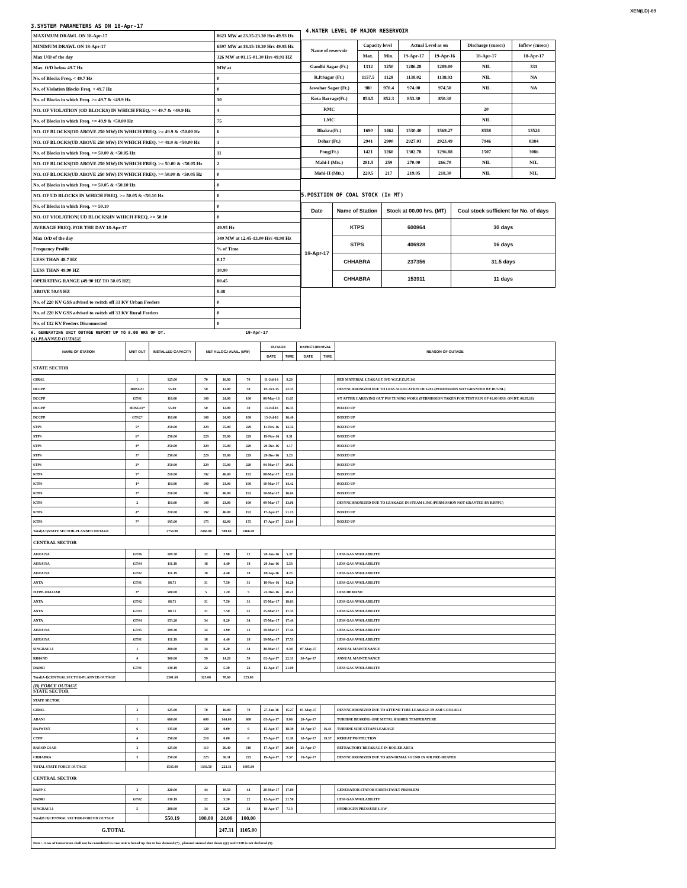XEN(LD)-69
3.SYSTEM PARAMETERS AS ON 18-Apr-17
| MAXIMUM DRAWL ON 18-Apr-17 | 8621 MW at 23.15-23.30 Hrs 49.93 Hz |
| MINIMUM DRAWL ON 18-Apr-17 | 6597 MW at 18.15-18.30 Hrs 49.95 Hz |
| Max U/D of the day | 326 MW at 01.15-01.30 Hrs 49.91 HZ |
| Max. O/D below 49.7 Hz | MW at |
| No. of Blocks Freq. < 49.7 Hz | 0 |
| No. of Violation Blocks Freq. < 49.7 Hz | 0 |
| No. of Blocks in which Freq. >= 49.7 & <49.9 Hz | 10 |
| NO. OF VIOLATION (OD BLOCKS) IN WHICH FREQ. >= 49.7 & <49.9 Hz | 4 |
| No. of Blocks in which Freq. >= 49.9 & <50.00 Hz | 75 |
| NO. OF BLOCKS(OD ABOVE 250 MW) IN WHICH FREQ. >= 49.9 & <50.00 Hz | 6 |
| NO. OF BLOCKS(UD ABOVE 250 MW) IN WHICH FREQ. >= 49.9 & <50.00 Hz | 1 |
| No. of Blocks in which Freq. >= 50.00 & <50.05 Hz | 11 |
| NO. OF BLOCKS(OD ABOVE 250 MW) IN WHICH FREQ. >= 50.00 & <50.05 Hz | 2 |
| NO. OF BLOCKS(UD ABOVE 250 MW) IN WHICH FREQ. >= 50.00 & <50.05 Hz | 0 |
| No. of Blocks in which Freq. >= 50.05 & <50.10 Hz | 0 |
| NO. OF UD BLOCKS IN WHICH FREQ. >= 50.05 & <50.10 Hz | 0 |
| No. of Blocks in which Freq. >= 50.10 | 0 |
| NO. OF VIOLATION( UD BLOCKS)IN WHICH FREQ. >= 50.10 | 0 |
| AVERAGE FREQ. FOR THE DAY 18-Apr-17 | 49.95 Hz |
| Max O/D of the day | 349 MW at 12.45-13.00 Hrs 49.98 Hz |
| Frequency Profile | % of Time |
| LESS THAN 48.7 HZ | 0.17 |
| LESS THAN 49.90 HZ | 10.90 |
| OPERATING RANGE (49.90 HZ TO 50.05 HZ) | 80.45 |
| ABOVE 50.05 HZ | 8.48 |
| No. of 220 KV GSS advised to switch off 33 KV Urban Feeders | 0 |
| No. of 220 KV GSS advised to switch off 33 KV Rural Feeders | 0 |
| No. of 132 KV Feeders Disconnected | 0 |
4.WATER LEVEL OF MAJOR RESERVOIR
| Name of reservoir | Capacity level | | Actual Level as on | | Discharge (cusecs) | Inflow (cusecs) |
| | Max. | Min. | 19-Apr-17 | 19-Apr-16 | 18-Apr-17 | 18-Apr-17 |
| Gandhi Sagar (Ft.) | 1312 | 1250 | 1286.28 | 1289.00 | NIL | 331 |
| R.P.Sagar (Ft.) | 1157.5 | 1128 | 1138.02 | 1138.93 | NIL | NA |
| Jawahar Sagar (Ft.) | 980 | 970.4 | 974.00 | 974.50 | NIL | NA |
| Kota Barrage(Ft.) | 854.5 | 852.3 | 853.30 | 850.30 | | |
| RMC | | | | | 20 | |
| LMC | | | | | NIL | |
| Bhakra(Ft.) | 1690 | 1462 | 1530.40 | 1569.27 | 8558 | 13524 |
| Dehar (Ft.) | 2941 | 2900 | 2927.03 | 2923.49 | 7946 | 8384 |
| Pong(Ft.) | 1421 | 1260 | 1302.78 | 1296.88 | 1507 | 3086 |
| Mahi-I (Mts.) | 281.5 | 259 | 270.00 | 266.70 | NIL | NIL |
| Mahi-II (Mts.) | 220.5 | 217 | 219.05 | 218.30 | NIL | NIL |
5.POSITION OF COAL STOCK (In MT)
| Date | Name of Station | Stock at 00.00 hrs. (MT) | Coal stock sufficient for No. of days |
| 19-Apr-17 | KTPS | 600864 | 30 days |
| | STPS | 406928 | 16 days |
| | CHHABRA | 237356 | 31.5 days |
| | CHHABRA | 153911 | 11 days |
6. GENERATING UNIT OUTAGE REPORT UP TO 8.00 HRS OF DT. 19-Apr-17
(A) PLANNED OUTAGE
| NAME OF STATION | UNIT OUT | INSTALLED CAPACITY | NET ALLOC./ AVAIL. (MW) | | | OUTAGE | | EXPECT./REVIVAL | | REASON OF OUTAGE |
| --- | --- | --- | --- | --- | --- | --- | --- | --- | --- | --- |
| | | | | | | DATE | TIME | DATE | TIME | |
| STATE SECTOR | | | | | | | | | | |
| GIRAL | 1 | 125.00 | 70 | 16.80 | 70 | 11-Jul-14 | 8.20 | | | BED MATERIAL LEAKAGE (S/D W.E.F.15.07.14) |
| DCCPP | HRSG#1 | 55.00 | 50 | 12.00 | 50 | 03-Oct-15 | 22.35 | | | DESYNCHRONIZED DUE TO LESS ALLOCATION OF GAS (PERMISSION NOT GRANTED BY RUVNL) |
| DCCPP | GT#1 | 110.00 | 100 | 24.00 | 100 | 08-May-16 | 11.05 | | | S/T AFTER CARRYING OUT PSS TUNING WORK (PERMISSION TAKEN FOR TEST RUN OF 01.00 HRS. ON DT. 08.05.16) |
| DCCPP | HRSG#2* | 55.00 | 50 | 12.00 | 50 | 13-Jul-16 | 16.35 | | | BOXED UP |
| DCCPP | GT#2* | 110.00 | 100 | 24.00 | 100 | 13-Jul-16 | 16.40 | | | BOXED UP |
| STPS | 5* | 250.00 | 229 | 55.00 | 229 | 11-Nov-16 | 12.32 | | | BOXED UP |
| STPS | 6* | 250.00 | 229 | 55.00 | 229 | 19-Nov-16 | 8.31 | | | BOXED UP |
| STPS | 4* | 250.00 | 229 | 55.00 | 229 | 29-Dec-16 | 1.17 | | | BOXED UP |
| STPS | 3* | 250.00 | 229 | 55.00 | 229 | 29-Dec-16 | 5.23 | | | BOXED UP |
| STPS | 2* | 250.00 | 229 | 55.00 | 229 | 04-Mar-17 | 20.02 | | | BOXED UP |
| KTPS | 5* | 210.00 | 192 | 46.00 | 192 | 08-Mar-17 | 12.24 | | | BOXED UP |
| KTPS | 1* | 110.00 | 100 | 23.00 | 100 | 10-Mar-17 | 14.42 | | | BOXED UP |
| KTPS | 3* | 210.00 | 192 | 46.00 | 192 | 10-Mar-17 | 16.04 | | | BOXED UP |
| KTPS | 2 | 110.00 | 100 | 23.00 | 100 | 09-Mar-17 | 13.06 | | | DESYNCHRONIZED DUE TO LEAKAGE IN STEAM LINE (PERMISSION NOT GRANTED BY RDPPC) |
| KTPS | 4* | 210.00 | 192 | 46.00 | 192 | 17-Apr-17 | 21.15 | | | BOXED UP |
| KTPS | 7* | 195.00 | 175 | 42.00 | 175 | 17-Apr-17 | 23.04 | | | BOXED UP |
| Total(A I)STATE SECTOR-PLANNED OUTAGE | | 2750.00 | 2466.00 | 589.80 | 2466.00 | | | | | |
| CENTRAL SECTOR | | | | | | | | | | |
| AURAIYA | GT#6 | 109.30 | 12 | 2.90 | 12 | 20-Jun-16 | 5.37 | | | LESS GAS AVAILABILITY |
| AURAIYA | GT#4 | 111.19 | 18 | 4.40 | 18 | 20-Jun-16 | 5.53 | | | LESS GAS AVAILABILITY |
| AURAIYA | GT#2 | 111.19 | 18 | 4.40 | 18 | 09-Sep-16 | 4.25 | | | LESS GAS AVAILABILITY |
| ANTA | GT#1 | 88.71 | 31 | 7.50 | 31 | 18-Nov-16 | 14.28 | | | LESS GAS AVAILABILITY |
| ISTPP-JHAJJAR | 3* | 500.00 | 5 | 1.20 | 5 | 22-Dec-16 | 20.21 | | | LESS DEMAND |
| ANTA | GT#2 | 88.71 | 31 | 7.50 | 31 | 15-Mar-17 | 19.03 | | | LESS GAS AVAILABILITY |
| ANTA | GT#3 | 88.71 | 31 | 7.50 | 31 | 15-Mar-17 | 17.33 | | | LESS GAS AVAILABILITY |
| ANTA | GT#4 | 153.20 | 34 | 8.20 | 34 | 15-Mar-17 | 17.44 | | | LESS GAS AVAILABILITY |
| AURAIYA | GT#5 | 109.30 | 12 | 2.90 | 12 | 19-Mar-17 | 17.44 | | | LESS GAS AVAILABILITY |
| AURAIYA | GT#1 | 111.19 | 18 | 4.40 | 18 | 19-Mar-17 | 17.53 | | | LESS GAS AVAILABILITY |
| SINGRAULI | 1 | 200.00 | 34 | 8.20 | 34 | 30-Mar-17 | 0.38 | 07-May-17 | | ANNUAL MAINTENANCE |
| RIHAND | 4 | 500.00 | 59 | 14.20 | 59 | 02-Apr-17 | 22.31 | 30-Apr-17 | | ANNUAL MAINTENANCE |
| DADRI | GT#1 | 130.19 | 22 | 5.30 | 22 | 12-Apr-17 | 21.00 | | | LESS GAS AVAILABILITY |
| Total(A-I)CENTRAL SECTOR-PLANNED OUTAGE | | 2301.69 | 325.00 | 78.60 | 325.00 | | | | | |
| (B) FORCE OUTAGE STATE SECTOR | | | | | | | | | | |
| STATE SECTOR | | | | | | | | | | |
| GIRAL | 2 | 125.00 | 70 | 16.80 | 70 | 27-Jan-16 | 15.27 | 01-May-17 | | DESYNCHRONIZED DUE TO ATTEND TUBE LEAKAGE IN ASH COOLAR-I |
| ADANI | 1 | 660.00 | 600 | 144.00 | 600 | 03-Apr-17 | 8.06 | 20-Apr-17 | | TURBINE BEARING ONE METAL HIGHER TEMPERATURE |
| RAJWEST | 6 | 135.00 | 120 | 0.00 | 0 | 15-Apr-17 | 18.30 | 18-Apr-17 | 16.41 | TURBINE SIDE STEAM LEAKAGE |
| CTPP | 4 | 250.00 | 210 | 0.00 | 0 | 17-Apr-17 | 11.38 | 18-Apr-17 | 19.37 | REHEAT PROTECTION |
| BARSINGSAR | 2 | 125.00 | 110 | 26.40 | 110 | 17-Apr-17 | 20.00 | 21-Apr-17 | | REFRACTORY BREAKAGE IN BOILER AREA |
| CHHABRA | 3 | 250.00 | 225 | 36.11 | 225 | 19-Apr-17 | 7.57 | 19-Apr-17 | | DESYNCHRONIZED DUE TO ABNORMAL SOUND IN AIR PRE-HEATER |
| TOTAL STATE FORCE OUTAGE | | 1545.00 | 1334.50 | 223.31 | 1005.00 | | | | | |
| CENTRAL SECTOR | | | | | | | | | | |
| RAPP-C | 2 | 220.00 | 44 | 10.50 | 44 | 20-Mar-17 | 17.09 | | | GENERATOR STATOR EARTH FAULT PROBLEM |
| DADRI | GT#2 | 130.19 | 22 | 5.30 | 22 | 12-Apr-17 | 21.58 | | | LESS GAS AVAILABILITY |
| SINGRAULI | 5 | 200.00 | 34 | 8.20 | 34 | 18-Apr-17 | 7.13 | | | HYDROGEN PRESSURE LOW |
| Total(B II)CENTRAL SECTOR-FORCED OUTAGE | | 550.19 | 100.00 | 24.00 | 100.00 | | | | | |
| G.TOTAL | | | | 247.31 | 1105.00 | | | | | |
| Note :- Loss of Generation shall not be considered in case unit is boxed up due to low demand (*) , planned annual shut down (@) and COD is not declared ($). | | | | | | | | | | |